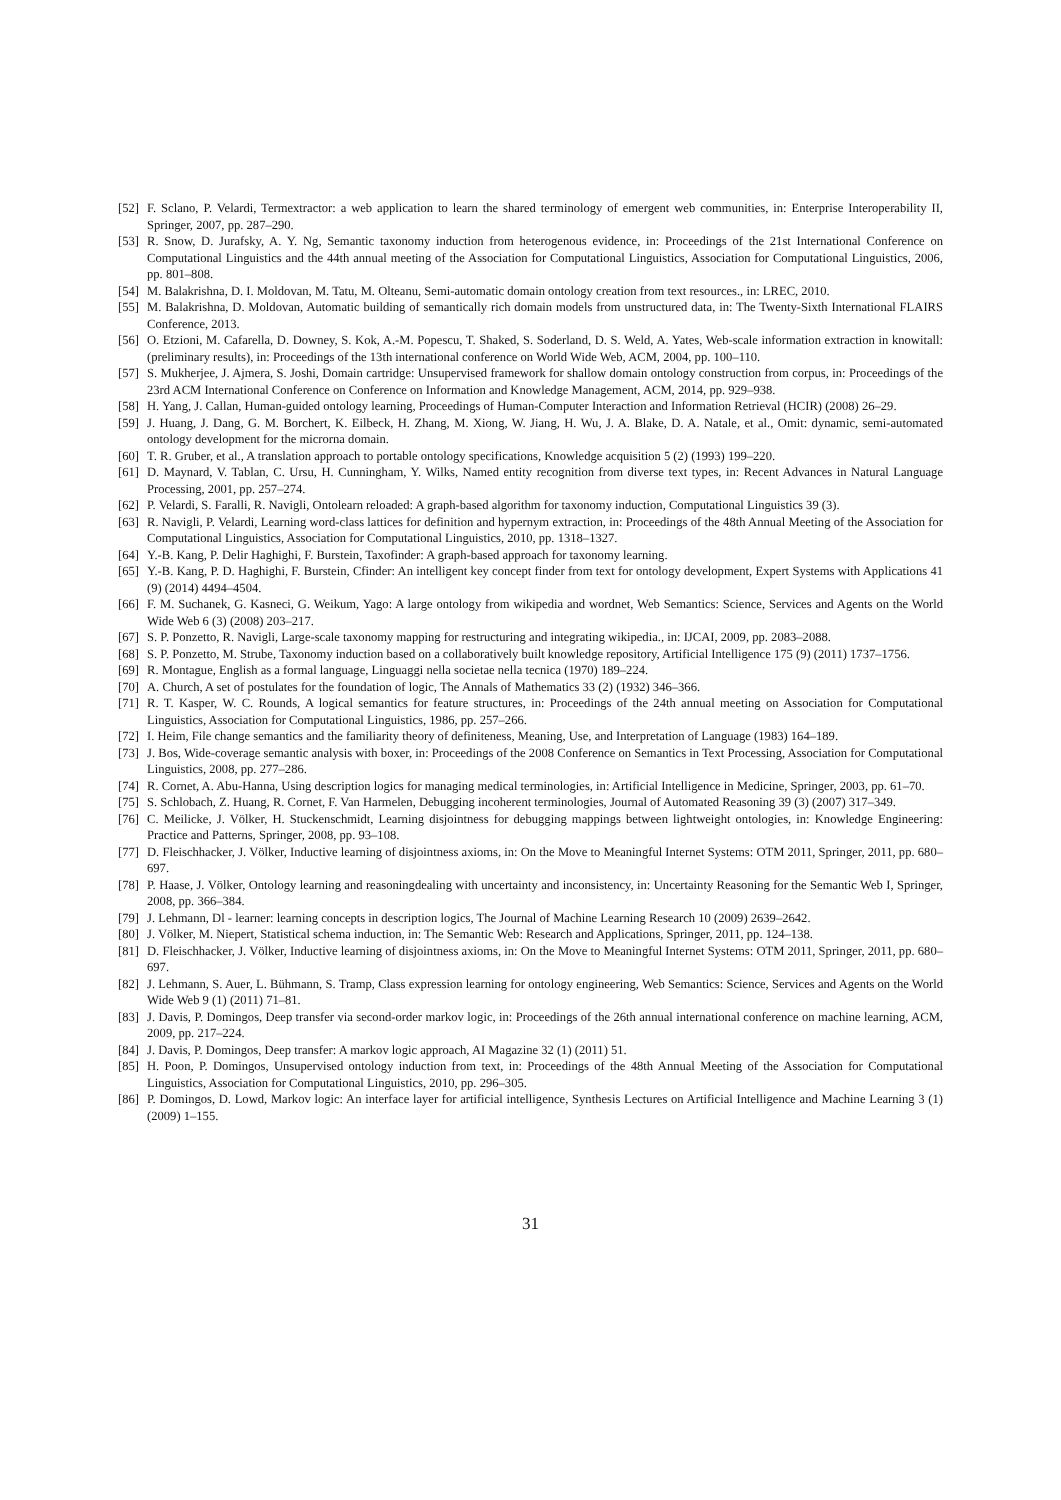[52] F. Sclano, P. Velardi, Termextractor: a web application to learn the shared terminology of emergent web communities, in: Enterprise Interoperability II, Springer, 2007, pp. 287–290.
[53] R. Snow, D. Jurafsky, A. Y. Ng, Semantic taxonomy induction from heterogenous evidence, in: Proceedings of the 21st International Conference on Computational Linguistics and the 44th annual meeting of the Association for Computational Linguistics, Association for Computational Linguistics, 2006, pp. 801–808.
[54] M. Balakrishna, D. I. Moldovan, M. Tatu, M. Olteanu, Semi-automatic domain ontology creation from text resources., in: LREC, 2010.
[55] M. Balakrishna, D. Moldovan, Automatic building of semantically rich domain models from unstructured data, in: The Twenty-Sixth International FLAIRS Conference, 2013.
[56] O. Etzioni, M. Cafarella, D. Downey, S. Kok, A.-M. Popescu, T. Shaked, S. Soderland, D. S. Weld, A. Yates, Web-scale information extraction in knowitall:(preliminary results), in: Proceedings of the 13th international conference on World Wide Web, ACM, 2004, pp. 100–110.
[57] S. Mukherjee, J. Ajmera, S. Joshi, Domain cartridge: Unsupervised framework for shallow domain ontology construction from corpus, in: Proceedings of the 23rd ACM International Conference on Conference on Information and Knowledge Management, ACM, 2014, pp. 929–938.
[58] H. Yang, J. Callan, Human-guided ontology learning, Proceedings of Human-Computer Interaction and Information Retrieval (HCIR) (2008) 26–29.
[59] J. Huang, J. Dang, G. M. Borchert, K. Eilbeck, H. Zhang, M. Xiong, W. Jiang, H. Wu, J. A. Blake, D. A. Natale, et al., Omit: dynamic, semi-automated ontology development for the microrna domain.
[60] T. R. Gruber, et al., A translation approach to portable ontology specifications, Knowledge acquisition 5 (2) (1993) 199–220.
[61] D. Maynard, V. Tablan, C. Ursu, H. Cunningham, Y. Wilks, Named entity recognition from diverse text types, in: Recent Advances in Natural Language Processing, 2001, pp. 257–274.
[62] P. Velardi, S. Faralli, R. Navigli, Ontolearn reloaded: A graph-based algorithm for taxonomy induction, Computational Linguistics 39 (3).
[63] R. Navigli, P. Velardi, Learning word-class lattices for definition and hypernym extraction, in: Proceedings of the 48th Annual Meeting of the Association for Computational Linguistics, Association for Computational Linguistics, 2010, pp. 1318–1327.
[64] Y.-B. Kang, P. Delir Haghighi, F. Burstein, Taxofinder: A graph-based approach for taxonomy learning.
[65] Y.-B. Kang, P. D. Haghighi, F. Burstein, Cfinder: An intelligent key concept finder from text for ontology development, Expert Systems with Applications 41 (9) (2014) 4494–4504.
[66] F. M. Suchanek, G. Kasneci, G. Weikum, Yago: A large ontology from wikipedia and wordnet, Web Semantics: Science, Services and Agents on the World Wide Web 6 (3) (2008) 203–217.
[67] S. P. Ponzetto, R. Navigli, Large-scale taxonomy mapping for restructuring and integrating wikipedia., in: IJCAI, 2009, pp. 2083–2088.
[68] S. P. Ponzetto, M. Strube, Taxonomy induction based on a collaboratively built knowledge repository, Artificial Intelligence 175 (9) (2011) 1737–1756.
[69] R. Montague, English as a formal language, Linguaggi nella societae nella tecnica (1970) 189–224.
[70] A. Church, A set of postulates for the foundation of logic, The Annals of Mathematics 33 (2) (1932) 346–366.
[71] R. T. Kasper, W. C. Rounds, A logical semantics for feature structures, in: Proceedings of the 24th annual meeting on Association for Computational Linguistics, Association for Computational Linguistics, 1986, pp. 257–266.
[72] I. Heim, File change semantics and the familiarity theory of definiteness, Meaning, Use, and Interpretation of Language (1983) 164–189.
[73] J. Bos, Wide-coverage semantic analysis with boxer, in: Proceedings of the 2008 Conference on Semantics in Text Processing, Association for Computational Linguistics, 2008, pp. 277–286.
[74] R. Cornet, A. Abu-Hanna, Using description logics for managing medical terminologies, in: Artificial Intelligence in Medicine, Springer, 2003, pp. 61–70.
[75] S. Schlobach, Z. Huang, R. Cornet, F. Van Harmelen, Debugging incoherent terminologies, Journal of Automated Reasoning 39 (3) (2007) 317–349.
[76] C. Meilicke, J. Völker, H. Stuckenschmidt, Learning disjointness for debugging mappings between lightweight ontologies, in: Knowledge Engineering: Practice and Patterns, Springer, 2008, pp. 93–108.
[77] D. Fleischhacker, J. Völker, Inductive learning of disjointness axioms, in: On the Move to Meaningful Internet Systems: OTM 2011, Springer, 2011, pp. 680–697.
[78] P. Haase, J. Völker, Ontology learning and reasoningdealing with uncertainty and inconsistency, in: Uncertainty Reasoning for the Semantic Web I, Springer, 2008, pp. 366–384.
[79] J. Lehmann, Dl - learner: learning concepts in description logics, The Journal of Machine Learning Research 10 (2009) 2639–2642.
[80] J. Völker, M. Niepert, Statistical schema induction, in: The Semantic Web: Research and Applications, Springer, 2011, pp. 124–138.
[81] D. Fleischhacker, J. Völker, Inductive learning of disjointness axioms, in: On the Move to Meaningful Internet Systems: OTM 2011, Springer, 2011, pp. 680–697.
[82] J. Lehmann, S. Auer, L. Bühmann, S. Tramp, Class expression learning for ontology engineering, Web Semantics: Science, Services and Agents on the World Wide Web 9 (1) (2011) 71–81.
[83] J. Davis, P. Domingos, Deep transfer via second-order markov logic, in: Proceedings of the 26th annual international conference on machine learning, ACM, 2009, pp. 217–224.
[84] J. Davis, P. Domingos, Deep transfer: A markov logic approach, AI Magazine 32 (1) (2011) 51.
[85] H. Poon, P. Domingos, Unsupervised ontology induction from text, in: Proceedings of the 48th Annual Meeting of the Association for Computational Linguistics, Association for Computational Linguistics, 2010, pp. 296–305.
[86] P. Domingos, D. Lowd, Markov logic: An interface layer for artificial intelligence, Synthesis Lectures on Artificial Intelligence and Machine Learning 3 (1) (2009) 1–155.
31